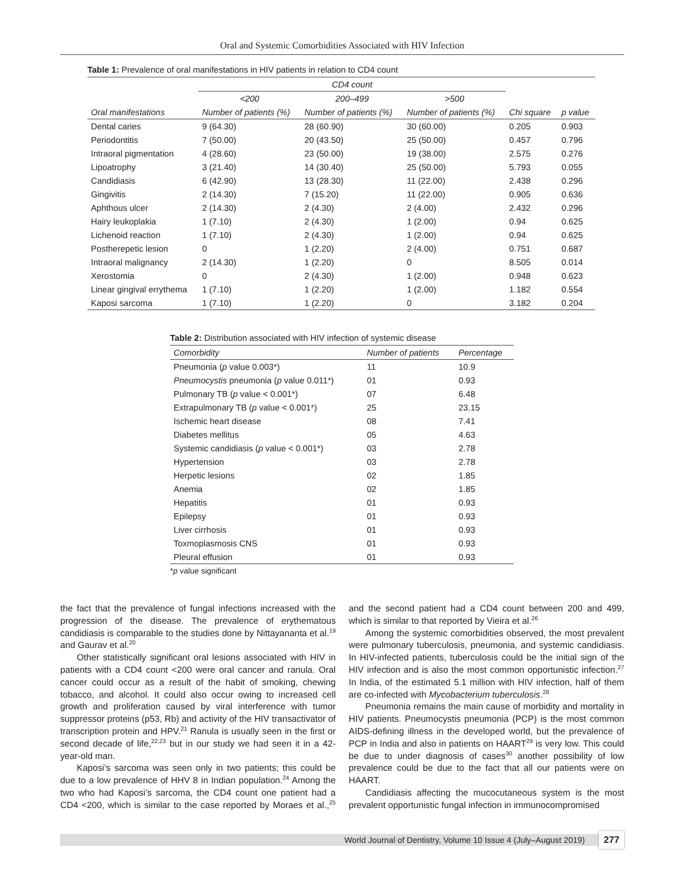Oral and Systemic Comorbidities Associated with HIV Infection
Table 1: Prevalence of oral manifestations in HIV patients in relation to CD4 count
| | CD4 count | | | | |
| --- | --- | --- | --- | --- | --- |
| | <200 | 200–499 | >500 | | |
| Oral manifestations | Number of patients (%) | Number of patients (%) | Number of patients (%) | Chi square | p value |
| Dental caries | 9 (64.30) | 28 (60.90) | 30 (60.00) | 0.205 | 0.903 |
| Periodontitis | 7 (50.00) | 20 (43.50) | 25 (50.00) | 0.457 | 0.796 |
| Intraoral pigmentation | 4 (28.60) | 23 (50.00) | 19 (38.00) | 2.575 | 0.276 |
| Lipoatrophy | 3 (21.40) | 14 (30.40) | 25 (50.00) | 5.793 | 0.055 |
| Candidiasis | 6 (42.90) | 13 (28.30) | 11 (22.00) | 2.438 | 0.296 |
| Gingivitis | 2 (14.30) | 7 (15.20) | 11 (22.00) | 0.905 | 0.636 |
| Aphthous ulcer | 2 (14.30) | 2 (4.30) | 2 (4.00) | 2.432 | 0.296 |
| Hairy leukoplakia | 1 (7.10) | 2 (4.30) | 1 (2.00) | 0.94 | 0.625 |
| Lichenoid reaction | 1 (7.10) | 2 (4.30) | 1 (2.00) | 0.94 | 0.625 |
| Postherepetic lesion | 0 | 1 (2.20) | 2 (4.00) | 0.751 | 0.687 |
| Intraoral malignancy | 2 (14.30) | 1 (2.20) | 0 | 8.505 | 0.014 |
| Xerostomia | 0 | 2 (4.30) | 1 (2.00) | 0.948 | 0.623 |
| Linear gingival errythema | 1 (7.10) | 1 (2.20) | 1 (2.00) | 1.182 | 0.554 |
| Kaposi sarcoma | 1 (7.10) | 1 (2.20) | 0 | 3.182 | 0.204 |
Table 2: Distribution associated with HIV infection of systemic disease
| Comorbidity | Number of patients | Percentage |
| --- | --- | --- |
| Pneumonia ( p value 0.003*) | 11 | 10.9 |
| Pneumocystis pneumonia ( p value 0.011*) | 01 | 0.93 |
| Pulmonary TB ( p value < 0.001*) | 07 | 6.48 |
| Extrapulmonary TB ( p value < 0.001*) | 25 | 23.15 |
| Ischemic heart disease | 08 | 7.41 |
| Diabetes mellitus | 05 | 4.63 |
| Systemic candidiasis ( p value < 0.001*) | 03 | 2.78 |
| Hypertension | 03 | 2.78 |
| Herpetic lesions | 02 | 1.85 |
| Anemia | 02 | 1.85 |
| Hepatitis | 01 | 0.93 |
| Epilepsy | 01 | 0.93 |
| Liver cirrhosis | 01 | 0.93 |
| Toxmoplasmosis CNS | 01 | 0.93 |
| Pleural effusion | 01 | 0.93 |
*p value significant
the fact that the prevalence of fungal infections increased with the progression of the disease. The prevalence of erythematous candidiasis is comparable to the studies done by Nittayananta et al.<sup>19</sup> and Gaurav et al.<sup>20</sup>
Other statistically significant oral lesions associated with HIV in patients with a CD4 count <200 were oral cancer and ranula. Oral cancer could occur as a result of the habit of smoking, chewing tobacco, and alcohol. It could also occur owing to increased cell growth and proliferation caused by viral interference with tumor suppressor proteins (p53, Rb) and activity of the HIV transactivator of transcription protein and HPV.<sup>21</sup> Ranula is usually seen in the first or second decade of life,<sup>22,23</sup> but in our study we had seen it in a 42-year-old man.
Kaposi’s sarcoma was seen only in two patients; this could be due to a low prevalence of HHV 8 in Indian population.<sup>24</sup> Among the two who had Kaposi’s sarcoma, the CD4 count one patient had a CD4 <200, which is similar to the case reported by Moraes et al.,<sup>25</sup> and the second patient had a CD4 count between 200 and 499, which is similar to that reported by Vieira et al.<sup>26</sup>
Among the systemic comorbidities observed, the most prevalent were pulmonary tuberculosis, pneumonia, and systemic candidiasis. In HIV-infected patients, tuberculosis could be the initial sign of the HIV infection and is also the most common opportunistic infection.<sup>27</sup> In India, of the estimated 5.1 million with HIV infection, half of them are co-infected with Mycobacterium tuberculosis.<sup>28</sup>
Pneumonia remains the main cause of morbidity and mortality in HIV patients. Pneumocystis pneumonia (PCP) is the most common AIDS-defining illness in the developed world, but the prevalence of PCP in India and also in patients on HAART<sup>29</sup> is very low. This could be due to under diagnosis of cases<sup>30</sup> another possibility of low prevalence could be due to the fact that all our patients were on HAART.
Candidiasis affecting the mucocutaneous system is the most prevalent opportunistic fungal infection in immunocompromised
World Journal of Dentistry, Volume 10 Issue 4 (July–August 2019) 277